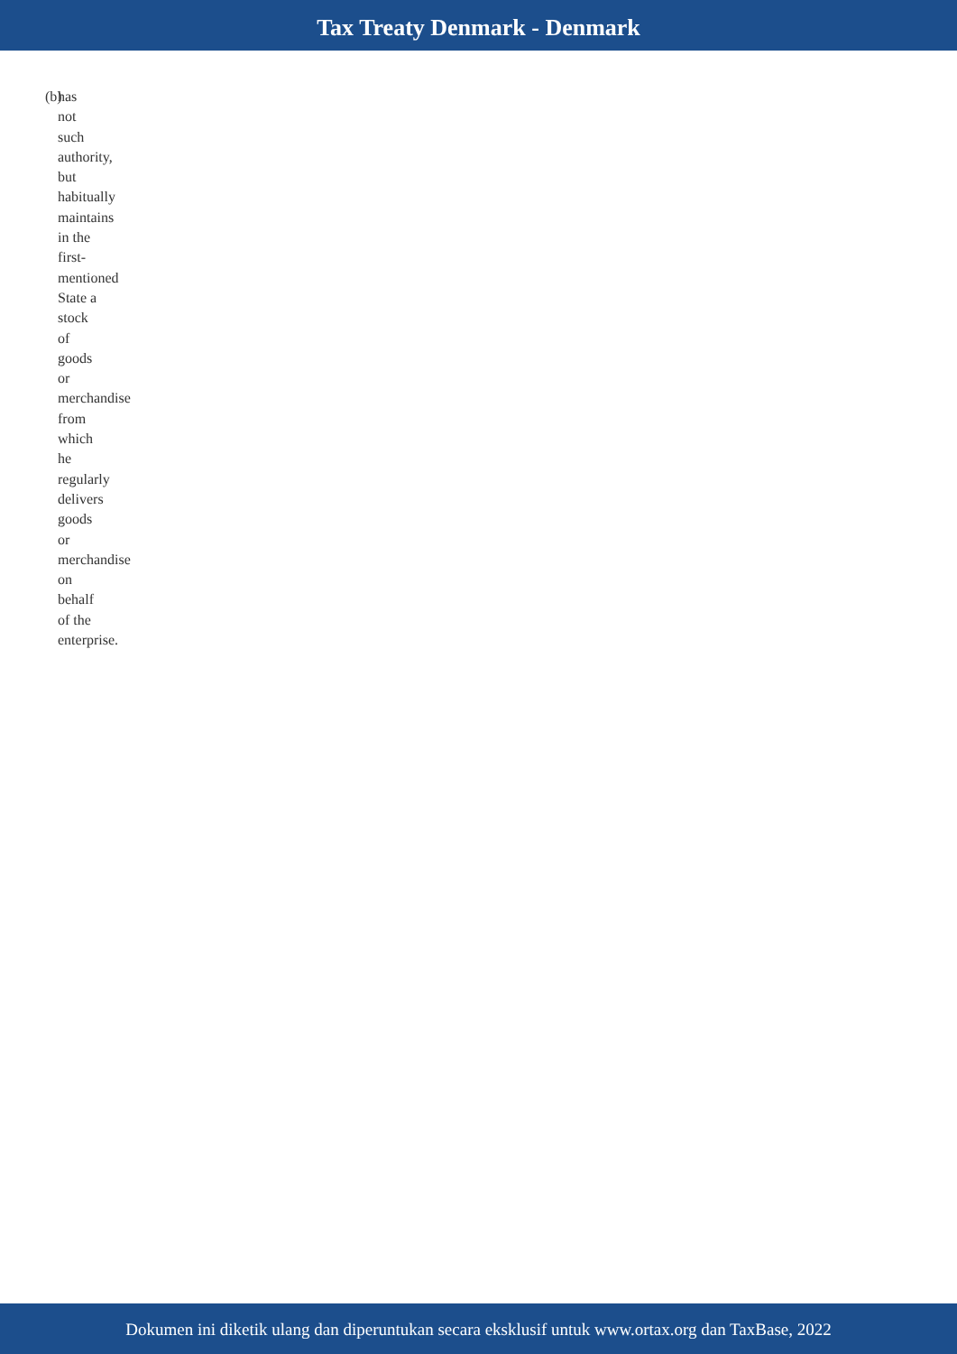Tax Treaty Denmark - Denmark
(b)
has
not
such
authority,
but
habitually
maintains
in the
first-
mentioned
State a
stock
of
goods
or
merchandise
from
which
he
regularly
delivers
goods
or
merchandise
on
behalf
of the
enterprise.
Dokumen ini diketik ulang dan diperuntukan secara eksklusif untuk www.ortax.org dan TaxBase, 2022